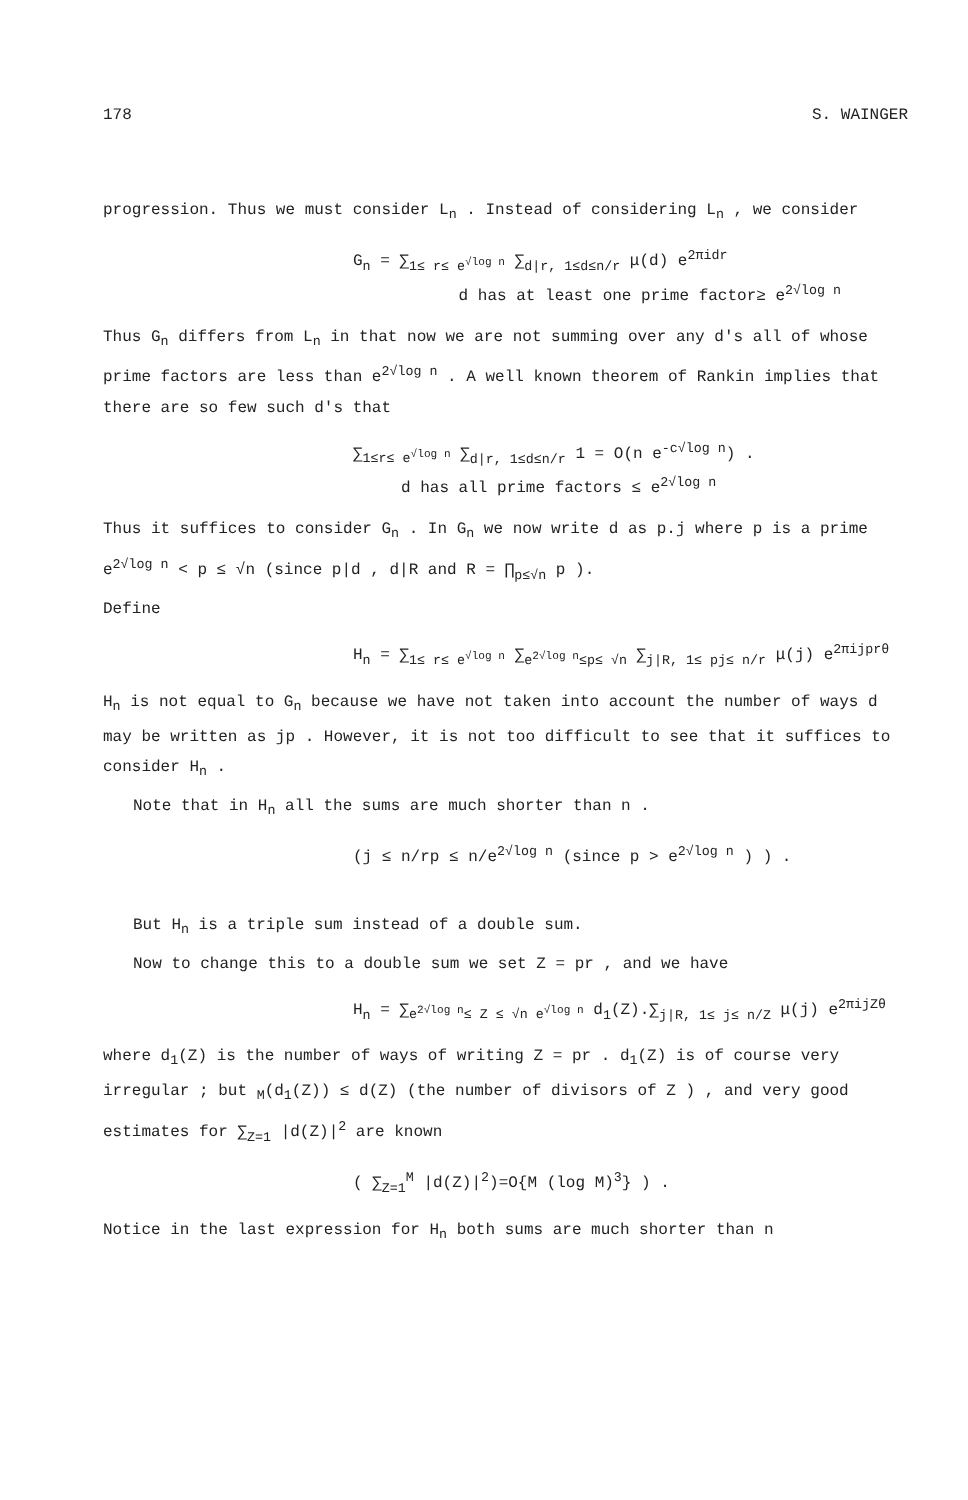178 S. WAINGER
progression. Thus we must consider L<sub>n</sub> . Instead of considering L<sub>n</sub> , we consider
G<sub>n</sub> = ∑<sub>1≤ r≤ e<sup>√log n</sup></sub> ∑<sub>d|r, 1≤d≤n/r</sub> μ(d) e<sup>2πidr</sup>
d has at least one prime factor≥ e<sup>2√log n</sup>
Thus G<sub>n</sub> differs from L<sub>n</sub> in that now we are not summing over any d's all of whose prime factors are less than e<sup>2√log n</sup> . A well known theorem of Rankin implies that there are so few such d's that
∑<sub>1≤r≤ e<sup>√log n</sup></sub> ∑<sub>d|r, 1≤d≤n/r</sub> 1 = O(n e<sup>-c√log n</sup>) .
d has all prime factors ≤ e<sup>2√log n</sup>
Thus it suffices to consider G<sub>n</sub> . In G<sub>n</sub> we now write d as p.j where p is a prime e<sup>2√log n</sup> < p ≤ √n (since p|d , d|R and R = ∏<sub>p≤√n</sub> p ).
Define
H<sub>n</sub> = ∑<sub>1≤ r≤ e<sup>√log n</sup></sub> ∑<sub>e<sup>2√log n</sup>≤p≤ √n</sub> ∑<sub>j|R, 1≤ pj≤ n/r</sub> μ(j) e<sup>2πijprθ</sup>
H<sub>n</sub> is not equal to G<sub>n</sub> because we have not taken into account the number of ways d may be written as jp . However, it is not too difficult to see that it suffices to consider H<sub>n</sub> .
Note that in H<sub>n</sub> all the sums are much shorter than n .
(j ≤ n/rp ≤ n/e<sup>2√log n</sup> (since p > e<sup>2√log n</sup> ) ) .
But H<sub>n</sub> is a triple sum instead of a double sum.
Now to change this to a double sum we set Z = pr , and we have
H<sub>n</sub> = ∑<sub>e<sup>2√log n</sup>≤ Z ≤ √n e<sup>√log n</sup></sub> d<sub>1</sub>(Z).∑<sub>j|R, 1≤ j≤ n/Z</sub> μ(j) e<sup>2πijZθ</sup>
where d<sub>1</sub>(Z) is the number of ways of writing Z = pr . d<sub>1</sub>(Z) is of course very irregular ; but <sub>M</sub>(d<sub>1</sub>(Z)) ≤ d(Z) (the number of divisors of Z ) , and very good estimates for ∑<sub>Z=1</sub> |d(Z)|<sup>2</sup> are known
( ∑<sub>Z=1</sub><sup>M</sup> |d(Z)|<sup>2</sup>)=O{M (log M)<sup>3</sup>} ) .
Notice in the last expression for H<sub>n</sub> both sums are much shorter than n